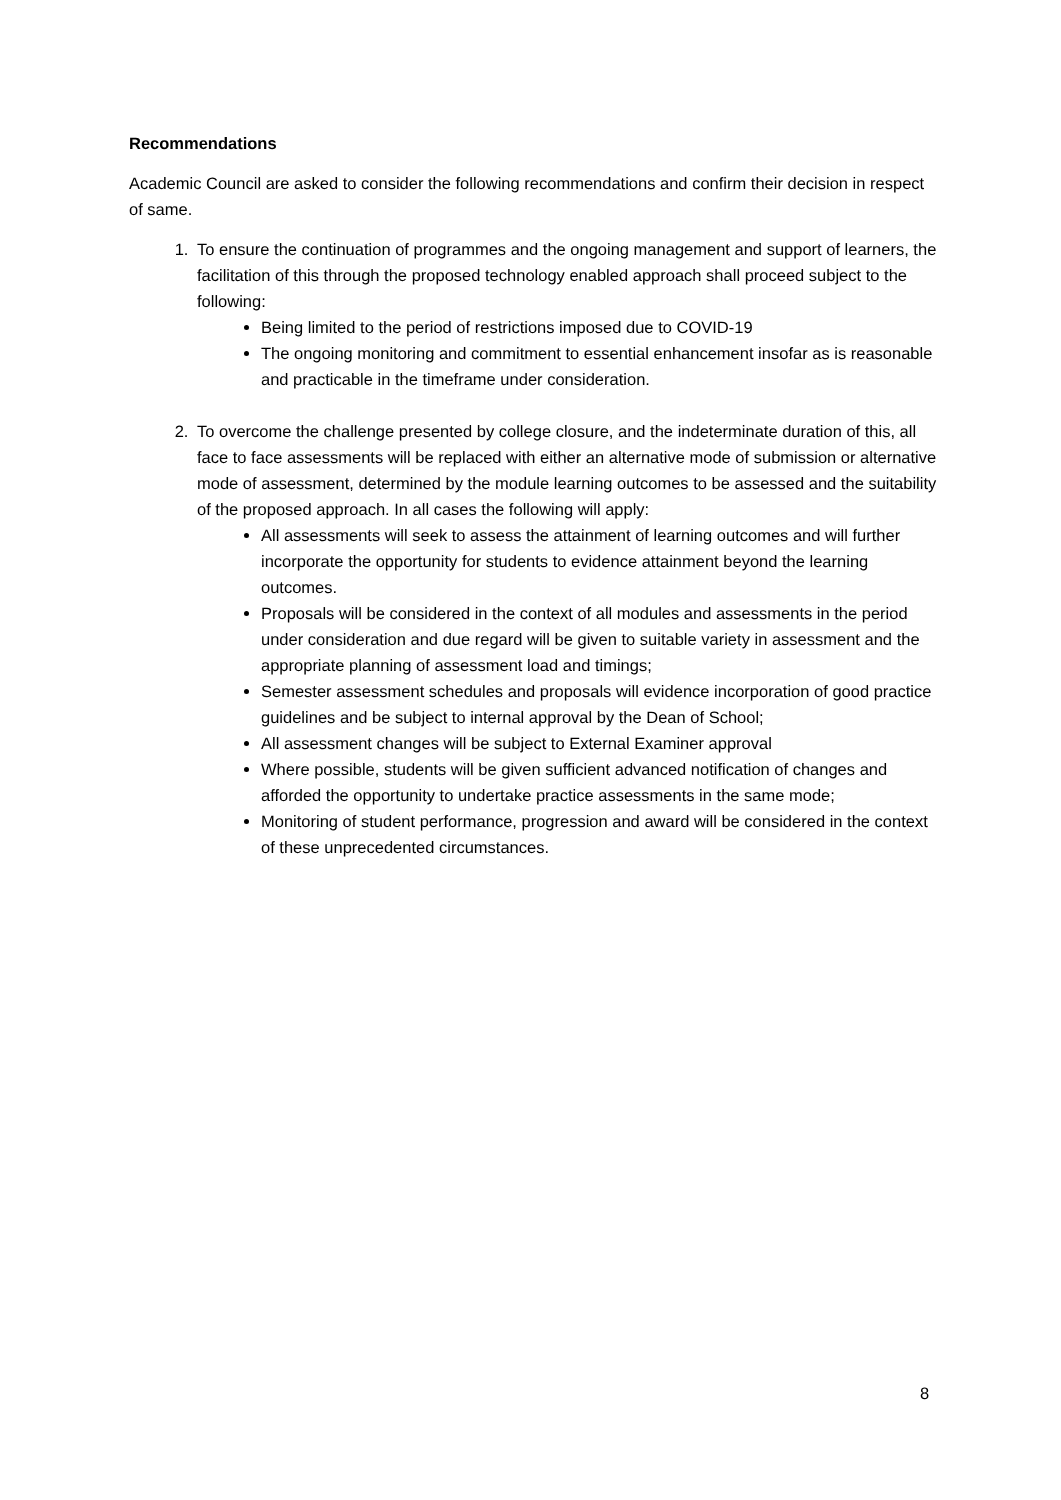Recommendations
Academic Council are asked to consider the following recommendations and confirm their decision in respect of same.
1. To ensure the continuation of programmes and the ongoing management and support of learners, the facilitation of this through the proposed technology enabled approach shall proceed subject to the following:
Being limited to the period of restrictions imposed due to COVID-19
The ongoing monitoring and commitment to essential enhancement insofar as is reasonable and practicable in the timeframe under consideration.
2. To overcome the challenge presented by college closure, and the indeterminate duration of this, all face to face assessments will be replaced with either an alternative mode of submission or alternative mode of assessment, determined by the module learning outcomes to be assessed and the suitability of the proposed approach. In all cases the following will apply:
All assessments will seek to assess the attainment of learning outcomes and will further incorporate the opportunity for students to evidence attainment beyond the learning outcomes.
Proposals will be considered in the context of all modules and assessments in the period under consideration and due regard will be given to suitable variety in assessment and the appropriate planning of assessment load and timings;
Semester assessment schedules and proposals will evidence incorporation of good practice guidelines and be subject to internal approval by the Dean of School;
All assessment changes will be subject to External Examiner approval
Where possible, students will be given sufficient advanced notification of changes and afforded the opportunity to undertake practice assessments in the same mode;
Monitoring of student performance, progression and award will be considered in the context of these unprecedented circumstances.
8